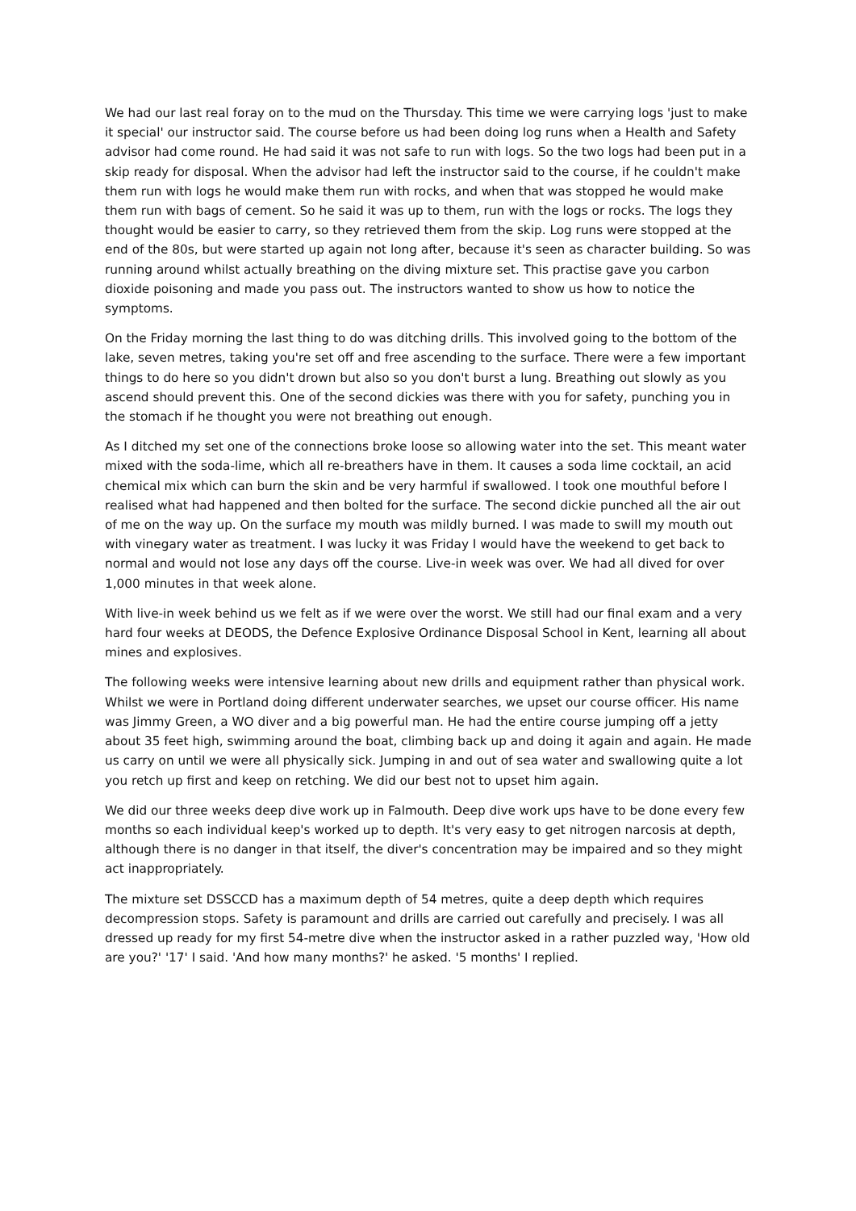We had our last real foray on to the mud on the Thursday. This time we were carrying logs 'just to make it special' our instructor said. The course before us had been doing log runs when a Health and Safety advisor had come round. He had said it was not safe to run with logs. So the two logs had been put in a skip ready for disposal. When the advisor had left the instructor said to the course, if he couldn't make them run with logs he would make them run with rocks, and when that was stopped he would make them run with bags of cement. So he said it was up to them, run with the logs or rocks. The logs they thought would be easier to carry, so they retrieved them from the skip. Log runs were stopped at the end of the 80s, but were started up again not long after, because it's seen as character building. So was running around whilst actually breathing on the diving mixture set. This practise gave you carbon dioxide poisoning and made you pass out. The instructors wanted to show us how to notice the symptoms.
On the Friday morning the last thing to do was ditching drills. This involved going to the bottom of the lake, seven metres, taking you're set off and free ascending to the surface. There were a few important things to do here so you didn't drown but also so you don't burst a lung. Breathing out slowly as you ascend should prevent this. One of the second dickies was there with you for safety, punching you in the stomach if he thought you were not breathing out enough.
As I ditched my set one of the connections broke loose so allowing water into the set. This meant water mixed with the soda-lime, which all re-breathers have in them. It causes a soda lime cocktail, an acid chemical mix which can burn the skin and be very harmful if swallowed. I took one mouthful before I realised what had happened and then bolted for the surface. The second dickie punched all the air out of me on the way up. On the surface my mouth was mildly burned. I was made to swill my mouth out with vinegary water as treatment. I was lucky it was Friday I would have the weekend to get back to normal and would not lose any days off the course. Live-in week was over. We had all dived for over 1,000 minutes in that week alone.
With live-in week behind us we felt as if we were over the worst. We still had our final exam and a very hard four weeks at DEODS, the Defence Explosive Ordinance Disposal School in Kent, learning all about mines and explosives.
The following weeks were intensive learning about new drills and equipment rather than physical work. Whilst we were in Portland doing different underwater searches, we upset our course officer. His name was Jimmy Green, a WO diver and a big powerful man. He had the entire course jumping off a jetty about 35 feet high, swimming around the boat, climbing back up and doing it again and again. He made us carry on until we were all physically sick. Jumping in and out of sea water and swallowing quite a lot you retch up first and keep on retching. We did our best not to upset him again.
We did our three weeks deep dive work up in Falmouth. Deep dive work ups have to be done every few months so each individual keep's worked up to depth. It's very easy to get nitrogen narcosis at depth, although there is no danger in that itself, the diver's concentration may be impaired and so they might act inappropriately.
The mixture set DSSCCD has a maximum depth of 54 metres, quite a deep depth which requires decompression stops. Safety is paramount and drills are carried out carefully and precisely. I was all dressed up ready for my first 54-metre dive when the instructor asked in a rather puzzled way, 'How old are you?' '17' I said. 'And how many months?' he asked. '5 months' I replied.